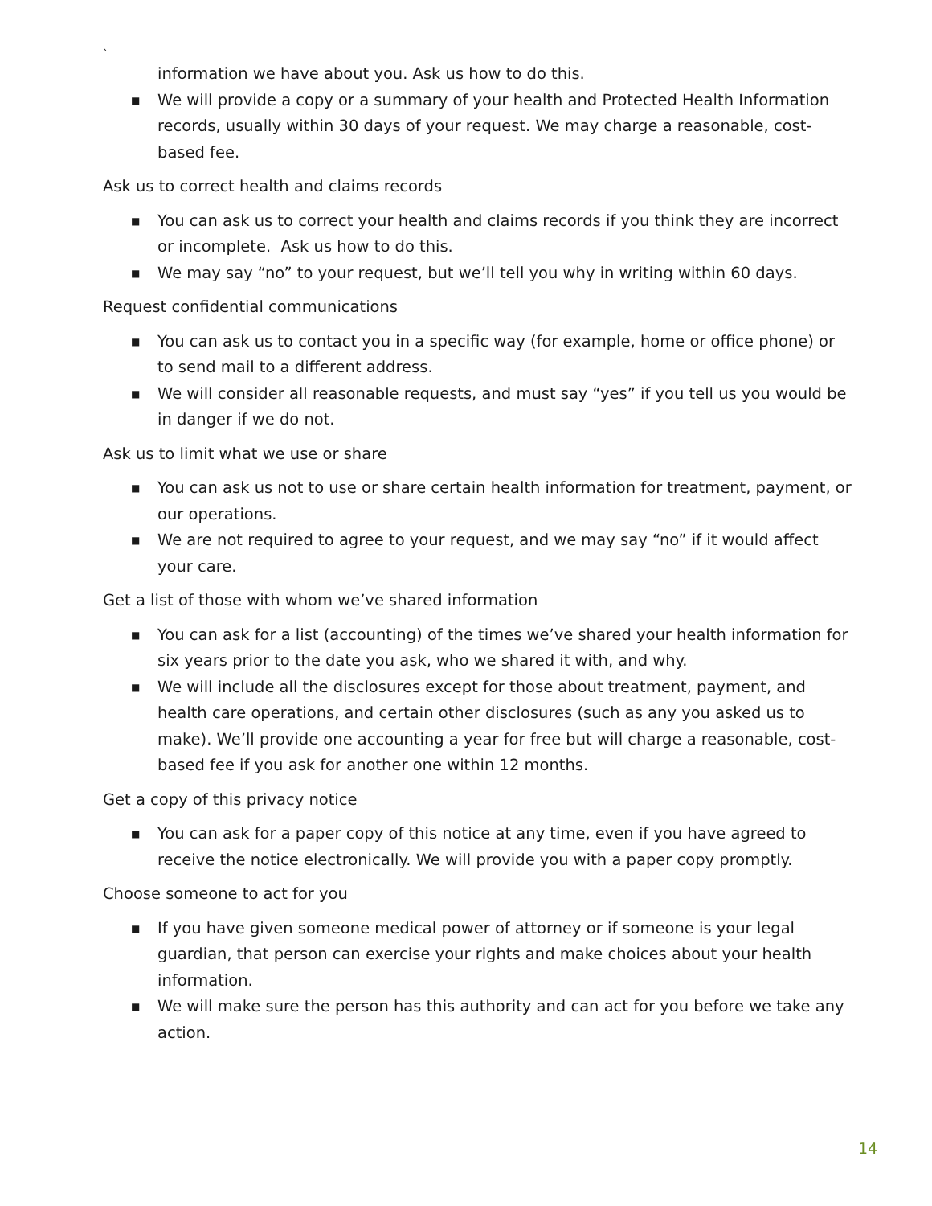`
information we have about you. Ask us how to do this.
■ We will provide a copy or a summary of your health and Protected Health Information records, usually within 30 days of your request. We may charge a reasonable, cost-based fee.
Ask us to correct health and claims records
■ You can ask us to correct your health and claims records if you think they are incorrect or incomplete. Ask us how to do this.
■ We may say “no” to your request, but we’ll tell you why in writing within 60 days.
Request confidential communications
■ You can ask us to contact you in a specific way (for example, home or office phone) or to send mail to a different address.
■ We will consider all reasonable requests, and must say “yes” if you tell us you would be in danger if we do not.
Ask us to limit what we use or share
■ You can ask us not to use or share certain health information for treatment, payment, or our operations.
■ We are not required to agree to your request, and we may say “no” if it would affect your care.
Get a list of those with whom we’ve shared information
■ You can ask for a list (accounting) of the times we’ve shared your health information for six years prior to the date you ask, who we shared it with, and why.
■ We will include all the disclosures except for those about treatment, payment, and health care operations, and certain other disclosures (such as any you asked us to make). We’ll provide one accounting a year for free but will charge a reasonable, cost-based fee if you ask for another one within 12 months.
Get a copy of this privacy notice
■ You can ask for a paper copy of this notice at any time, even if you have agreed to receive the notice electronically. We will provide you with a paper copy promptly.
Choose someone to act for you
■ If you have given someone medical power of attorney or if someone is your legal guardian, that person can exercise your rights and make choices about your health information.
■ We will make sure the person has this authority and can act for you before we take any action.
14